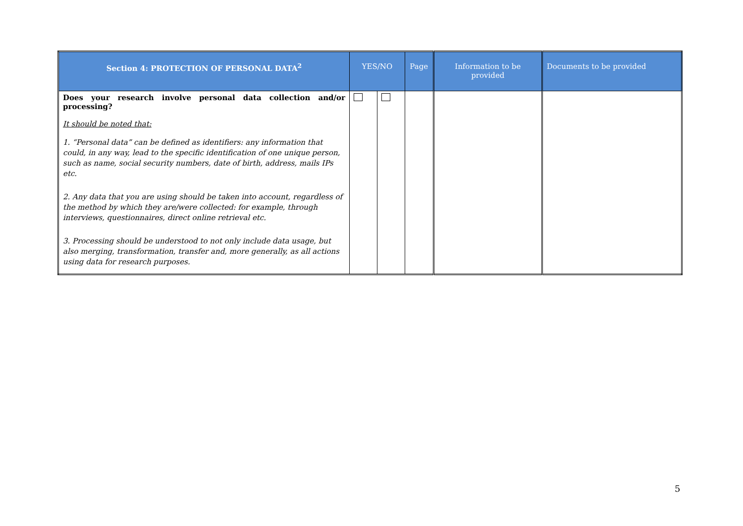| Section 4: PROTECTION OF PERSONAL DATA<sup>2</sup> | YES/NO | | Page | Information to be provided | Documents to be provided |
| --- | --- | --- | --- | --- | --- |
| Does your research involve personal data collection and/or processing? It should be noted that: 1. “Personal data” can be defined as identifiers: any information that could, in any way, lead to the specific identification of one unique person, such as name, social security numbers, date of birth, address, mails IPs etc. 2. Any data that you are using should be taken into account, regardless of the method by which they are/were collected: for example, through interviews, questionnaires, direct online retrieval etc. 3. Processing should be understood to not only include data usage, but also merging, transformation, transfer and, more generally, as all actions using data for research purposes. | | | | | |
5